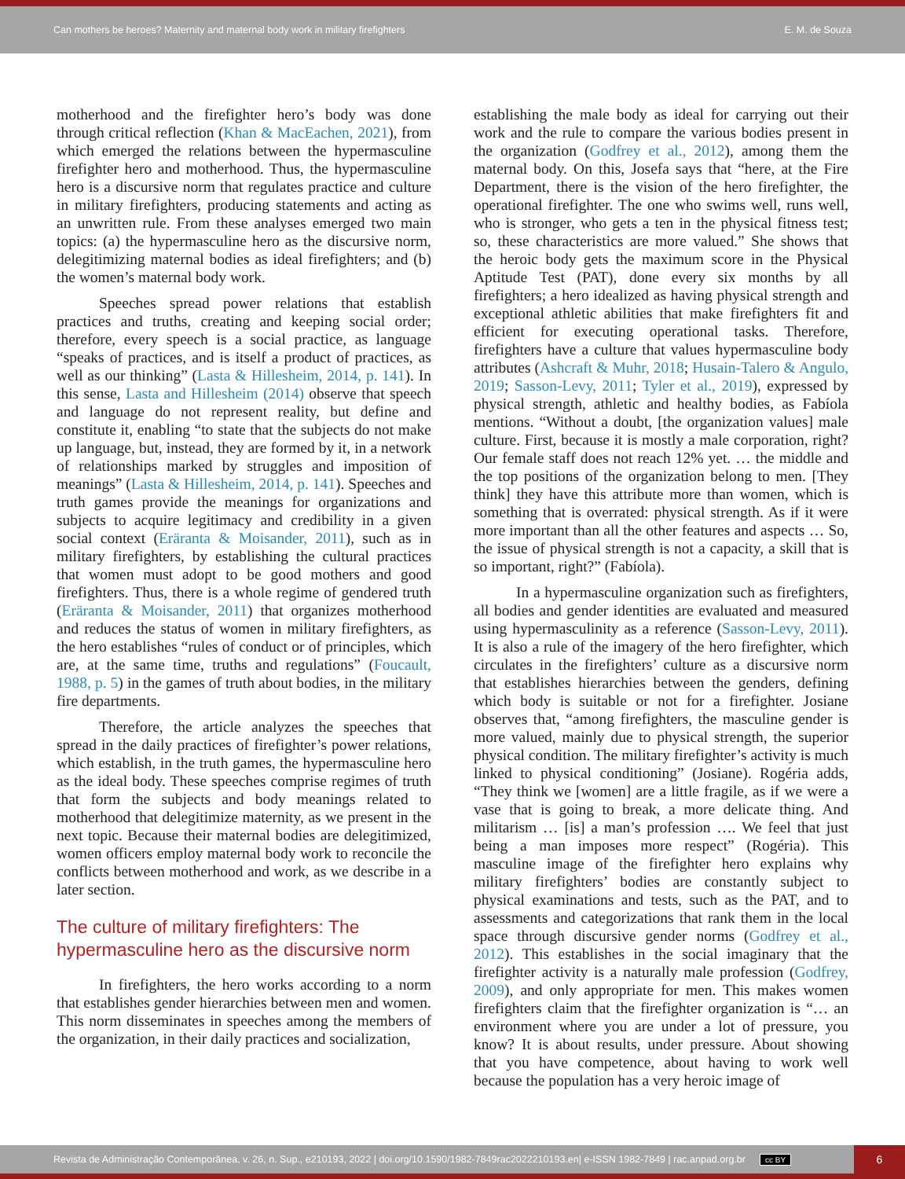Can mothers be heroes? Maternity and maternal body work in military firefighters E. M. de Souza
motherhood and the firefighter hero’s body was done through critical reflection (Khan & MacEachen, 2021), from which emerged the relations between the hypermasculine firefighter hero and motherhood. Thus, the hypermasculine hero is a discursive norm that regulates practice and culture in military firefighters, producing statements and acting as an unwritten rule. From these analyses emerged two main topics: (a) the hypermasculine hero as the discursive norm, delegitimizing maternal bodies as ideal firefighters; and (b) the women’s maternal body work.
Speeches spread power relations that establish practices and truths, creating and keeping social order; therefore, every speech is a social practice, as language “speaks of practices, and is itself a product of practices, as well as our thinking” (Lasta & Hillesheim, 2014, p. 141). In this sense, Lasta and Hillesheim (2014) observe that speech and language do not represent reality, but define and constitute it, enabling “to state that the subjects do not make up language, but, instead, they are formed by it, in a network of relationships marked by struggles and imposition of meanings” (Lasta & Hillesheim, 2014, p. 141). Speeches and truth games provide the meanings for organizations and subjects to acquire legitimacy and credibility in a given social context (Eräranta & Moisander, 2011), such as in military firefighters, by establishing the cultural practices that women must adopt to be good mothers and good firefighters. Thus, there is a whole regime of gendered truth (Eräranta & Moisander, 2011) that organizes motherhood and reduces the status of women in military firefighters, as the hero establishes “rules of conduct or of principles, which are, at the same time, truths and regulations” (Foucault, 1988, p. 5) in the games of truth about bodies, in the military fire departments.
Therefore, the article analyzes the speeches that spread in the daily practices of firefighter’s power relations, which establish, in the truth games, the hypermasculine hero as the ideal body. These speeches comprise regimes of truth that form the subjects and body meanings related to motherhood that delegitimize maternity, as we present in the next topic. Because their maternal bodies are delegitimized, women officers employ maternal body work to reconcile the conflicts between motherhood and work, as we describe in a later section.
The culture of military firefighters: The hypermasculine hero as the discursive norm
In firefighters, the hero works according to a norm that establishes gender hierarchies between men and women. This norm disseminates in speeches among the members of the organization, in their daily practices and socialization,
establishing the male body as ideal for carrying out their work and the rule to compare the various bodies present in the organization (Godfrey et al., 2012), among them the maternal body. On this, Josefa says that “here, at the Fire Department, there is the vision of the hero firefighter, the operational firefighter. The one who swims well, runs well, who is stronger, who gets a ten in the physical fitness test; so, these characteristics are more valued.” She shows that the heroic body gets the maximum score in the Physical Aptitude Test (PAT), done every six months by all firefighters; a hero idealized as having physical strength and exceptional athletic abilities that make firefighters fit and efficient for executing operational tasks. Therefore, firefighters have a culture that values hypermasculine body attributes (Ashcraft & Muhr, 2018; Husain-Talero & Angulo, 2019; Sasson-Levy, 2011; Tyler et al., 2019), expressed by physical strength, athletic and healthy bodies, as Fabíola mentions. “Without a doubt, [the organization values] male culture. First, because it is mostly a male corporation, right? Our female staff does not reach 12% yet. … the middle and the top positions of the organization belong to men. [They think] they have this attribute more than women, which is something that is overrated: physical strength. As if it were more important than all the other features and aspects … So, the issue of physical strength is not a capacity, a skill that is so important, right?” (Fabíola).
In a hypermasculine organization such as firefighters, all bodies and gender identities are evaluated and measured using hypermasculinity as a reference (Sasson-Levy, 2011). It is also a rule of the imagery of the hero firefighter, which circulates in the firefighters’ culture as a discursive norm that establishes hierarchies between the genders, defining which body is suitable or not for a firefighter. Josiane observes that, “among firefighters, the masculine gender is more valued, mainly due to physical strength, the superior physical condition. The military firefighter’s activity is much linked to physical conditioning” (Josiane). Rogéria adds, “They think we [women] are a little fragile, as if we were a vase that is going to break, a more delicate thing. And militarism … [is] a man’s profession …. We feel that just being a man imposes more respect” (Rogéria). This masculine image of the firefighter hero explains why military firefighters’ bodies are constantly subject to physical examinations and tests, such as the PAT, and to assessments and categorizations that rank them in the local space through discursive gender norms (Godfrey et al., 2012). This establishes in the social imaginary that the firefighter activity is a naturally male profession (Godfrey, 2009), and only appropriate for men. This makes women firefighters claim that the firefighter organization is “… an environment where you are under a lot of pressure, you know? It is about results, under pressure. About showing that you have competence, about having to work well because the population has a very heroic image of
Revista de Administração Contemporânea, v. 26, n. Sup., e210193, 2022 | doi.org/10.1590/1982-7849rac2022210193.en| e-ISSN 1982-7849 | rac.anpad.org.br cc BY
6